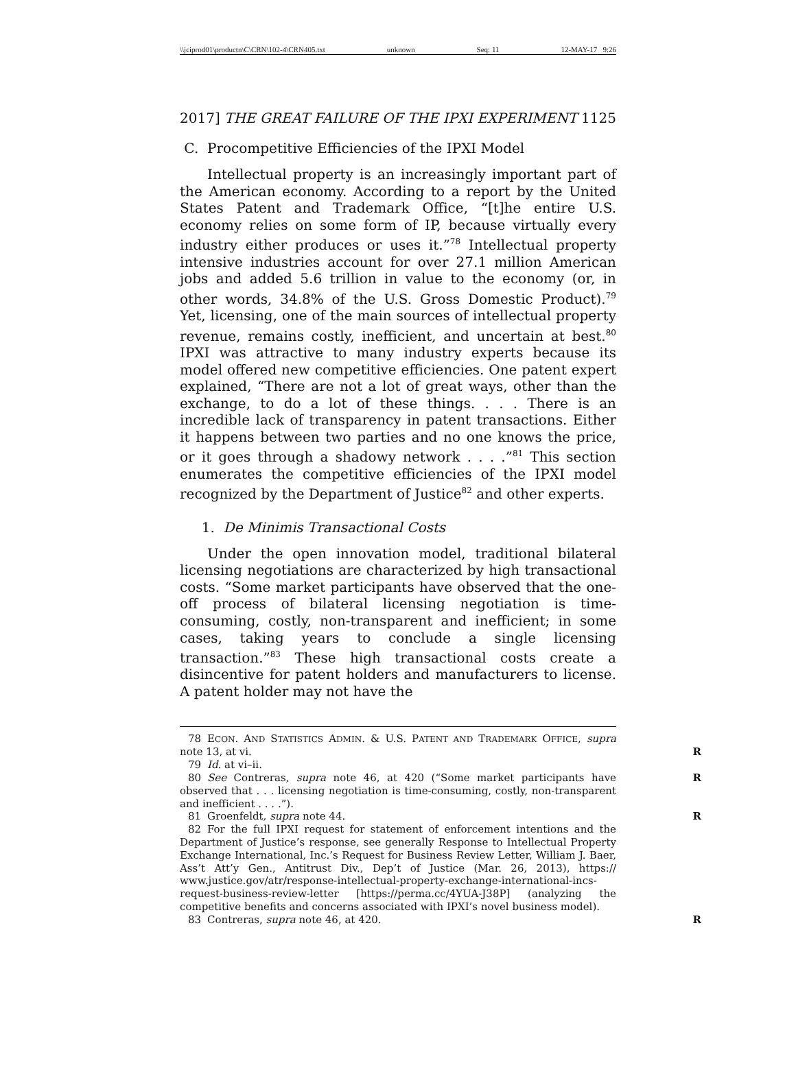\\jciprod01\productn\C\CRN\102-4\CRN405.txt unknown Seq: 11 12-MAY-17 9:26
2017] THE GREAT FAILURE OF THE IPXI EXPERIMENT 1125
C. Procompetitive Efficiencies of the IPXI Model
Intellectual property is an increasingly important part of the American economy. According to a report by the United States Patent and Trademark Office, “[t]he entire U.S. economy relies on some form of IP, because virtually every industry either produces or uses it.”<sup>78</sup> Intellectual property intensive industries account for over 27.1 million American jobs and added 5.6 trillion in value to the economy (or, in other words, 34.8% of the U.S. Gross Domestic Product).<sup>79</sup> Yet, licensing, one of the main sources of intellectual property revenue, remains costly, inefficient, and uncertain at best.<sup>80</sup> IPXI was attractive to many industry experts because its model offered new competitive efficiencies. One patent expert explained, “There are not a lot of great ways, other than the exchange, to do a lot of these things. . . . There is an incredible lack of transparency in patent transactions. Either it happens between two parties and no one knows the price, or it goes through a shadowy network . . . .”<sup>81</sup> This section enumerates the competitive efficiencies of the IPXI model recognized by the Department of Justice<sup>82</sup> and other experts.
1. De Minimis Transactional Costs
Under the open innovation model, traditional bilateral licensing negotiations are characterized by high transactional costs. “Some market participants have observed that the one-off process of bilateral licensing negotiation is time-consuming, costly, non-transparent and inefficient; in some cases, taking years to conclude a single licensing transaction.”<sup>83</sup> These high transactional costs create a disincentive for patent holders and manufacturers to license. A patent holder may not have the
78 ECON. AND STATISTICS ADMIN. & U.S. PATENT AND TRADEMARK OFFICE, supra note 13, at vi. R
79 Id. at vi–ii.
80 See Contreras, supra note 46, at 420 (“Some market participants have observed that . . . licensing negotiation is time-consuming, costly, non-transparent and inefficient . . . .”). R
81 Groenfeldt, supra note 44. R
82 For the full IPXI request for statement of enforcement intentions and the Department of Justice’s response, see generally Response to Intellectual Property Exchange International, Inc.’s Request for Business Review Letter, William J. Baer, Ass’t Att’y Gen., Antitrust Div., Dep’t of Justice (Mar. 26, 2013), https:// www.justice.gov/atr/response-intellectual-property-exchange-international-incs-request-business-review-letter [https://perma.cc/4YUA-J38P] (analyzing the competitive benefits and concerns associated with IPXI’s novel business model).
83 Contreras, supra note 46, at 420. R